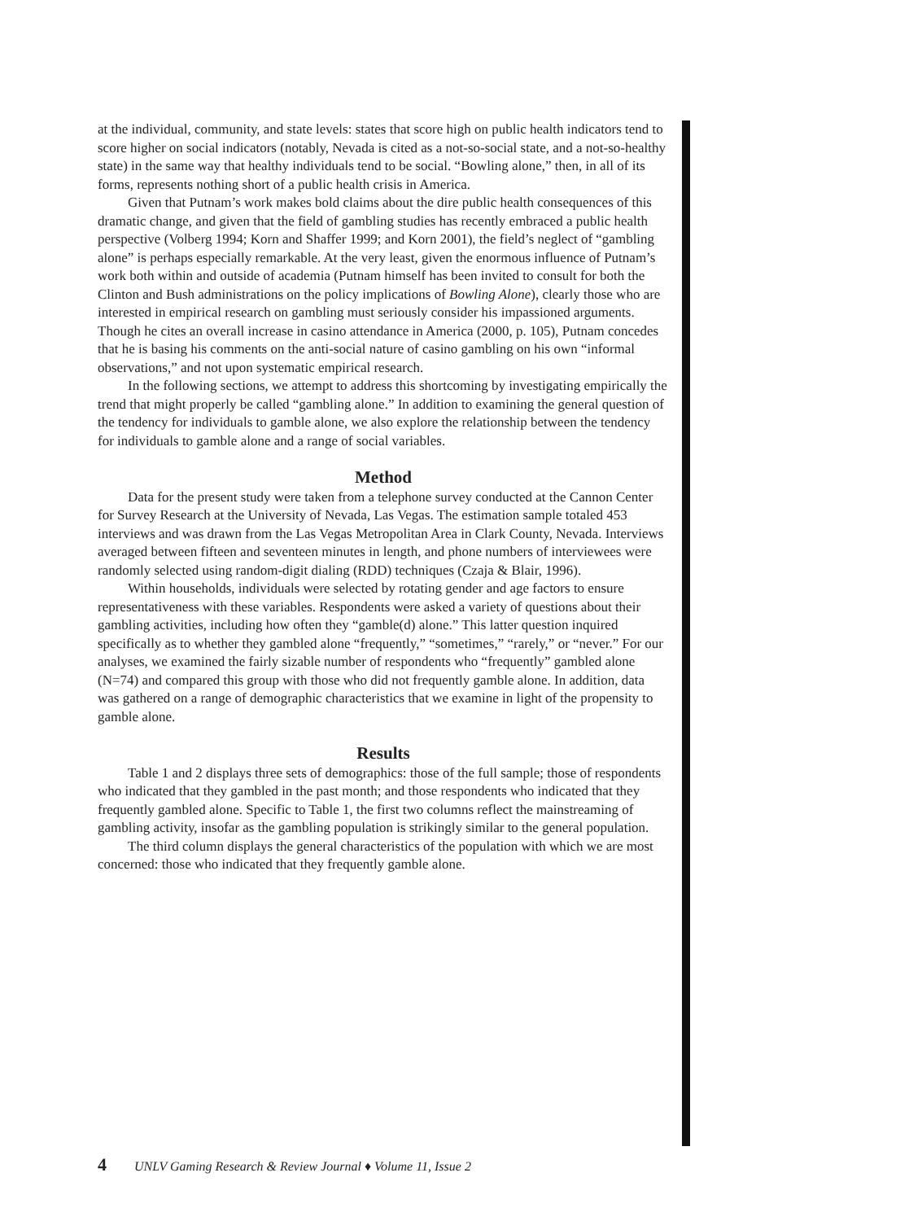at the individual, community, and state levels: states that score high on public health indicators tend to score higher on social indicators (notably, Nevada is cited as a not-so-social state, and a not-so-healthy state) in the same way that healthy individuals tend to be social. “Bowling alone,” then, in all of its forms, represents nothing short of a public health crisis in America.
Given that Putnam’s work makes bold claims about the dire public health consequences of this dramatic change, and given that the field of gambling studies has recently embraced a public health perspective (Volberg 1994; Korn and Shaffer 1999; and Korn 2001), the field’s neglect of “gambling alone” is perhaps especially remarkable. At the very least, given the enormous influence of Putnam’s work both within and outside of academia (Putnam himself has been invited to consult for both the Clinton and Bush administrations on the policy implications of Bowling Alone), clearly those who are interested in empirical research on gambling must seriously consider his impassioned arguments. Though he cites an overall increase in casino attendance in America (2000, p. 105), Putnam concedes that he is basing his comments on the anti-social nature of casino gambling on his own “informal observations,” and not upon systematic empirical research.
In the following sections, we attempt to address this shortcoming by investigating empirically the trend that might properly be called “gambling alone.” In addition to examining the general question of the tendency for individuals to gamble alone, we also explore the relationship between the tendency for individuals to gamble alone and a range of social variables.
Method
Data for the present study were taken from a telephone survey conducted at the Cannon Center for Survey Research at the University of Nevada, Las Vegas. The estimation sample totaled 453 interviews and was drawn from the Las Vegas Metropolitan Area in Clark County, Nevada. Interviews averaged between fifteen and seventeen minutes in length, and phone numbers of interviewees were randomly selected using random-digit dialing (RDD) techniques (Czaja & Blair, 1996).
Within households, individuals were selected by rotating gender and age factors to ensure representativeness with these variables. Respondents were asked a variety of questions about their gambling activities, including how often they “gamble(d) alone.” This latter question inquired specifically as to whether they gambled alone “frequently,” “sometimes,” “rarely,” or “never.” For our analyses, we examined the fairly sizable number of respondents who “frequently” gambled alone (N=74) and compared this group with those who did not frequently gamble alone. In addition, data was gathered on a range of demographic characteristics that we examine in light of the propensity to gamble alone.
Results
Table 1 and 2 displays three sets of demographics: those of the full sample; those of respondents who indicated that they gambled in the past month; and those respondents who indicated that they frequently gambled alone. Specific to Table 1, the first two columns reflect the mainstreaming of gambling activity, insofar as the gambling population is strikingly similar to the general population.
The third column displays the general characteristics of the population with which we are most concerned: those who indicated that they frequently gamble alone.
4 UNLV Gaming Research & Review Journal ♦ Volume 11, Issue 2